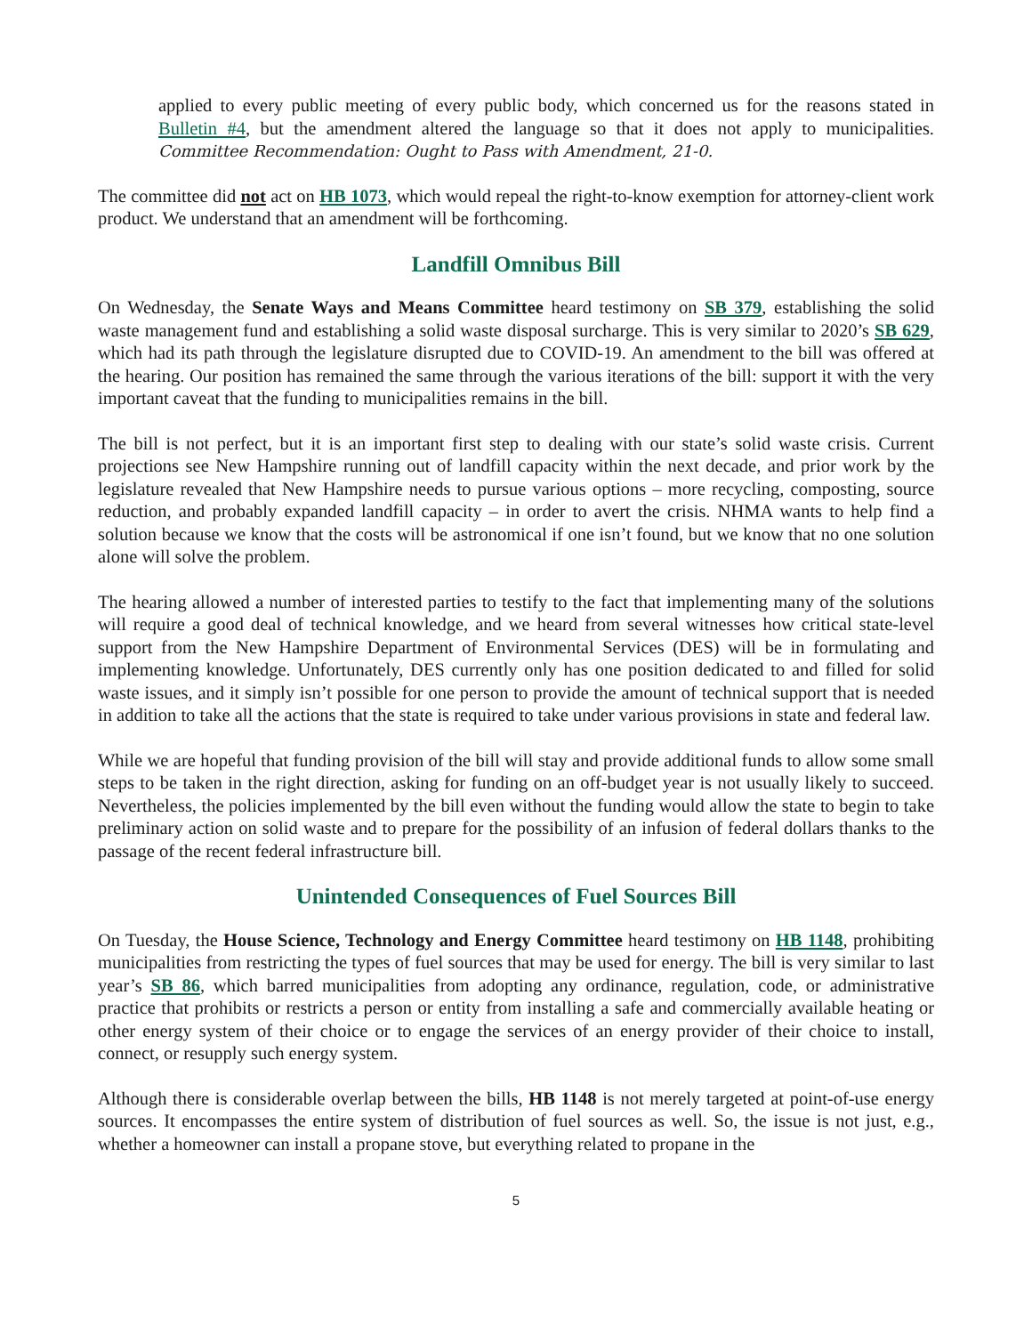applied to every public meeting of every public body, which concerned us for the reasons stated in Bulletin #4, but the amendment altered the language so that it does not apply to municipalities. Committee Recommendation: Ought to Pass with Amendment, 21-0.
The committee did not act on HB 1073, which would repeal the right-to-know exemption for attorney-client work product. We understand that an amendment will be forthcoming.
Landfill Omnibus Bill
On Wednesday, the Senate Ways and Means Committee heard testimony on SB 379, establishing the solid waste management fund and establishing a solid waste disposal surcharge. This is very similar to 2020’s SB 629, which had its path through the legislature disrupted due to COVID-19. An amendment to the bill was offered at the hearing. Our position has remained the same through the various iterations of the bill: support it with the very important caveat that the funding to municipalities remains in the bill.
The bill is not perfect, but it is an important first step to dealing with our state’s solid waste crisis. Current projections see New Hampshire running out of landfill capacity within the next decade, and prior work by the legislature revealed that New Hampshire needs to pursue various options – more recycling, composting, source reduction, and probably expanded landfill capacity – in order to avert the crisis. NHMA wants to help find a solution because we know that the costs will be astronomical if one isn’t found, but we know that no one solution alone will solve the problem.
The hearing allowed a number of interested parties to testify to the fact that implementing many of the solutions will require a good deal of technical knowledge, and we heard from several witnesses how critical state-level support from the New Hampshire Department of Environmental Services (DES) will be in formulating and implementing knowledge. Unfortunately, DES currently only has one position dedicated to and filled for solid waste issues, and it simply isn’t possible for one person to provide the amount of technical support that is needed in addition to take all the actions that the state is required to take under various provisions in state and federal law.
While we are hopeful that funding provision of the bill will stay and provide additional funds to allow some small steps to be taken in the right direction, asking for funding on an off-budget year is not usually likely to succeed. Nevertheless, the policies implemented by the bill even without the funding would allow the state to begin to take preliminary action on solid waste and to prepare for the possibility of an infusion of federal dollars thanks to the passage of the recent federal infrastructure bill.
Unintended Consequences of Fuel Sources Bill
On Tuesday, the House Science, Technology and Energy Committee heard testimony on HB 1148, prohibiting municipalities from restricting the types of fuel sources that may be used for energy. The bill is very similar to last year’s SB 86, which barred municipalities from adopting any ordinance, regulation, code, or administrative practice that prohibits or restricts a person or entity from installing a safe and commercially available heating or other energy system of their choice or to engage the services of an energy provider of their choice to install, connect, or resupply such energy system.
Although there is considerable overlap between the bills, HB 1148 is not merely targeted at point-of-use energy sources. It encompasses the entire system of distribution of fuel sources as well. So, the issue is not just, e.g., whether a homeowner can install a propane stove, but everything related to propane in the
5